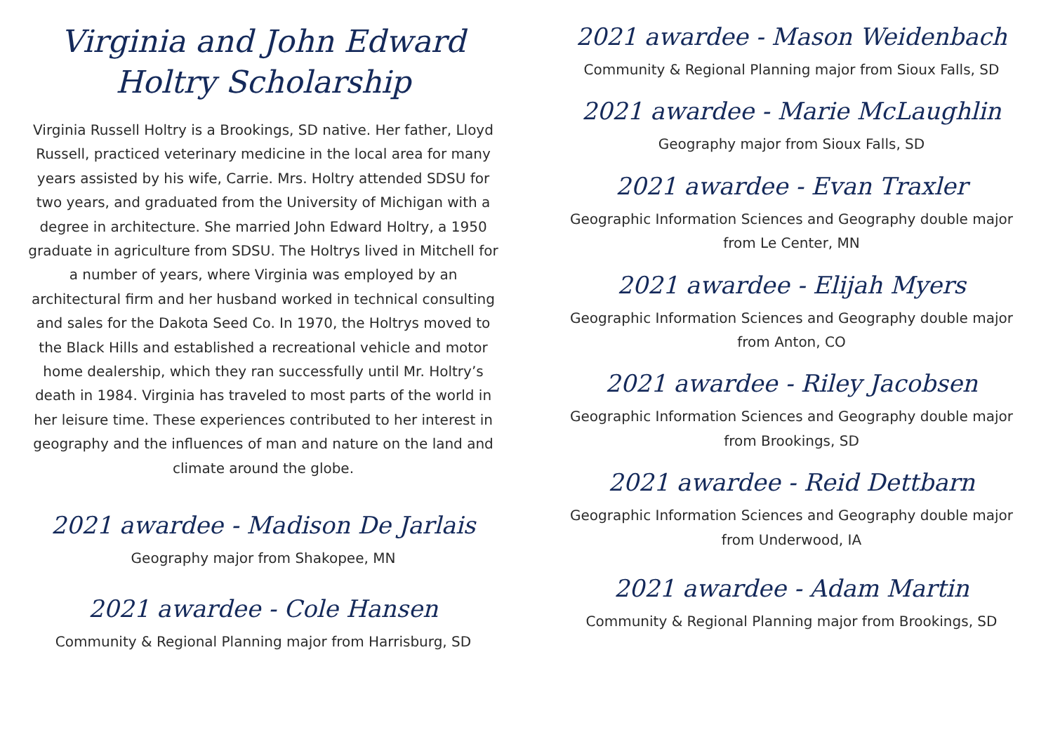Virginia and John Edward Holtry Scholarship
Virginia Russell Holtry is a Brookings, SD native. Her father, Lloyd Russell, practiced veterinary medicine in the local area for many years assisted by his wife, Carrie. Mrs. Holtry attended SDSU for two years, and graduated from the University of Michigan with a degree in architecture. She married John Edward Holtry, a 1950 graduate in agriculture from SDSU. The Holtrys lived in Mitchell for a number of years, where Virginia was employed by an architectural firm and her husband worked in technical consulting and sales for the Dakota Seed Co. In 1970, the Holtrys moved to the Black Hills and established a recreational vehicle and motor home dealership, which they ran successfully until Mr. Holtry’s death in 1984. Virginia has traveled to most parts of the world in her leisure time. These experiences contributed to her interest in geography and the influences of man and nature on the land and climate around the globe.
2021 awardee - Madison De Jarlais
Geography major from Shakopee, MN
2021 awardee - Cole Hansen
Community & Regional Planning major from Harrisburg, SD
2021 awardee - Mason Weidenbach
Community & Regional Planning major from Sioux Falls, SD
2021 awardee - Marie McLaughlin
Geography major from Sioux Falls, SD
2021 awardee - Evan Traxler
Geographic Information Sciences and Geography double major from Le Center, MN
2021 awardee - Elijah Myers
Geographic Information Sciences and Geography double major from Anton, CO
2021 awardee - Riley Jacobsen
Geographic Information Sciences and Geography double major from Brookings, SD
2021 awardee - Reid Dettbarn
Geographic Information Sciences and Geography double major from Underwood, IA
2021 awardee - Adam Martin
Community & Regional Planning major from Brookings, SD